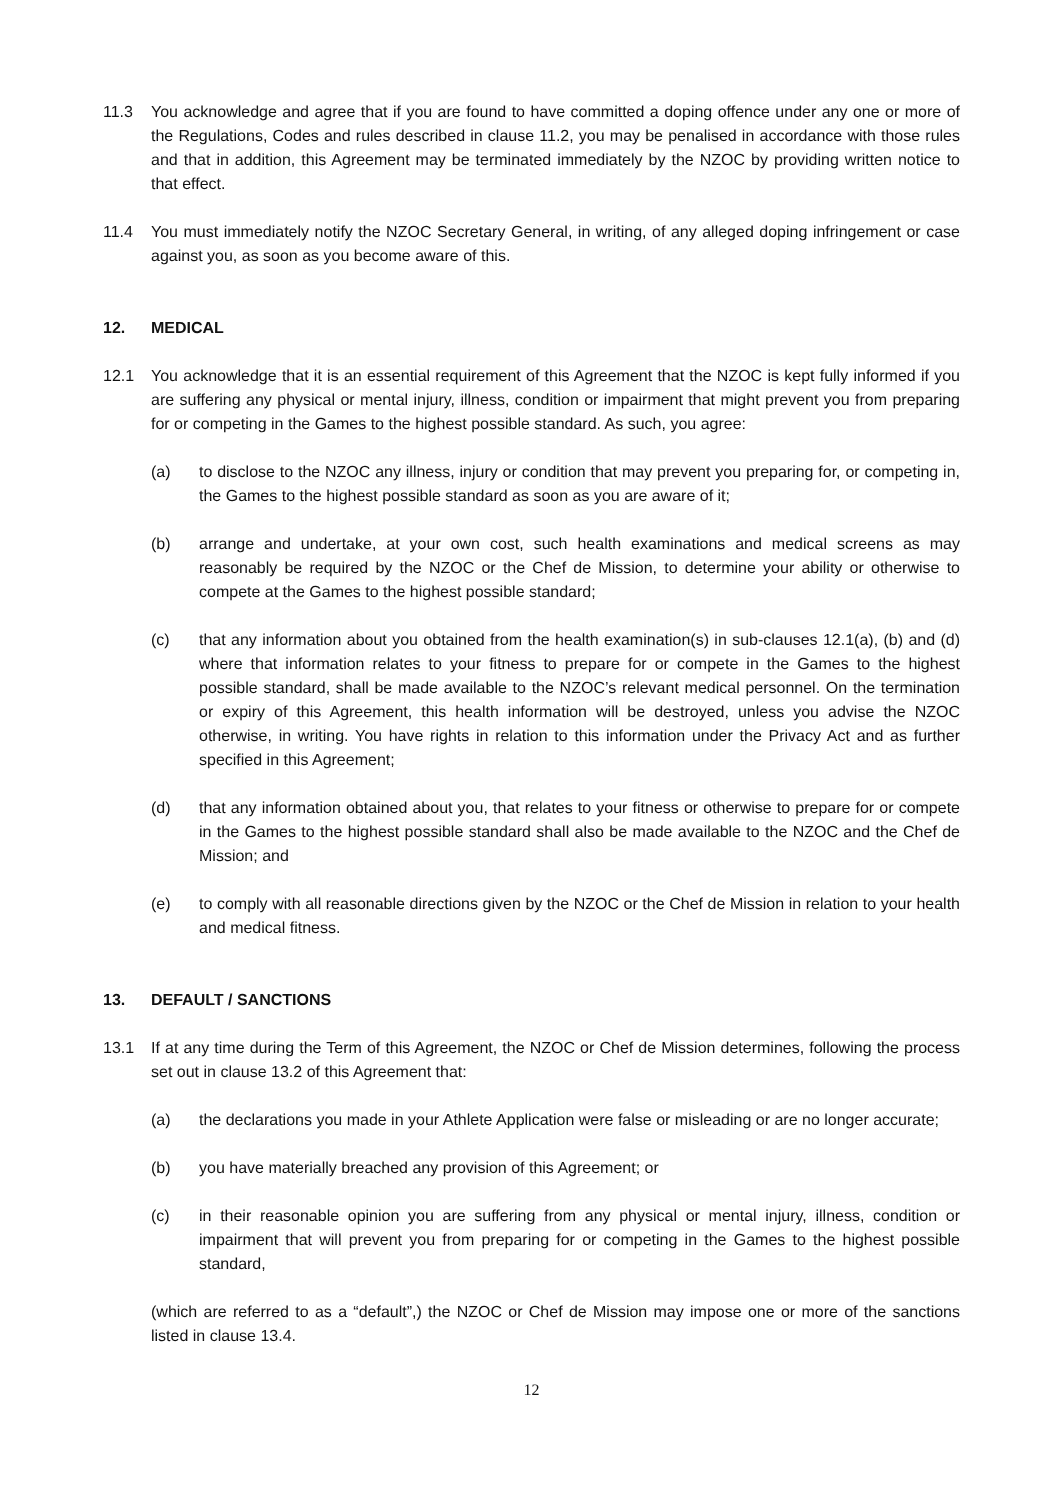11.3 You acknowledge and agree that if you are found to have committed a doping offence under any one or more of the Regulations, Codes and rules described in clause 11.2, you may be penalised in accordance with those rules and that in addition, this Agreement may be terminated immediately by the NZOC by providing written notice to that effect.
11.4 You must immediately notify the NZOC Secretary General, in writing, of any alleged doping infringement or case against you, as soon as you become aware of this.
12. MEDICAL
12.1 You acknowledge that it is an essential requirement of this Agreement that the NZOC is kept fully informed if you are suffering any physical or mental injury, illness, condition or impairment that might prevent you from preparing for or competing in the Games to the highest possible standard. As such, you agree:
(a) to disclose to the NZOC any illness, injury or condition that may prevent you preparing for, or competing in, the Games to the highest possible standard as soon as you are aware of it;
(b) arrange and undertake, at your own cost, such health examinations and medical screens as may reasonably be required by the NZOC or the Chef de Mission, to determine your ability or otherwise to compete at the Games to the highest possible standard;
(c) that any information about you obtained from the health examination(s) in sub-clauses 12.1(a), (b) and (d) where that information relates to your fitness to prepare for or compete in the Games to the highest possible standard, shall be made available to the NZOC’s relevant medical personnel. On the termination or expiry of this Agreement, this health information will be destroyed, unless you advise the NZOC otherwise, in writing. You have rights in relation to this information under the Privacy Act and as further specified in this Agreement;
(d) that any information obtained about you, that relates to your fitness or otherwise to prepare for or compete in the Games to the highest possible standard shall also be made available to the NZOC and the Chef de Mission; and
(e) to comply with all reasonable directions given by the NZOC or the Chef de Mission in relation to your health and medical fitness.
13. DEFAULT / SANCTIONS
13.1 If at any time during the Term of this Agreement, the NZOC or Chef de Mission determines, following the process set out in clause 13.2 of this Agreement that:
(a) the declarations you made in your Athlete Application were false or misleading or are no longer accurate;
(b) you have materially breached any provision of this Agreement; or
(c) in their reasonable opinion you are suffering from any physical or mental injury, illness, condition or impairment that will prevent you from preparing for or competing in the Games to the highest possible standard,
(which are referred to as a “default”,) the NZOC or Chef de Mission may impose one or more of the sanctions listed in clause 13.4.
12